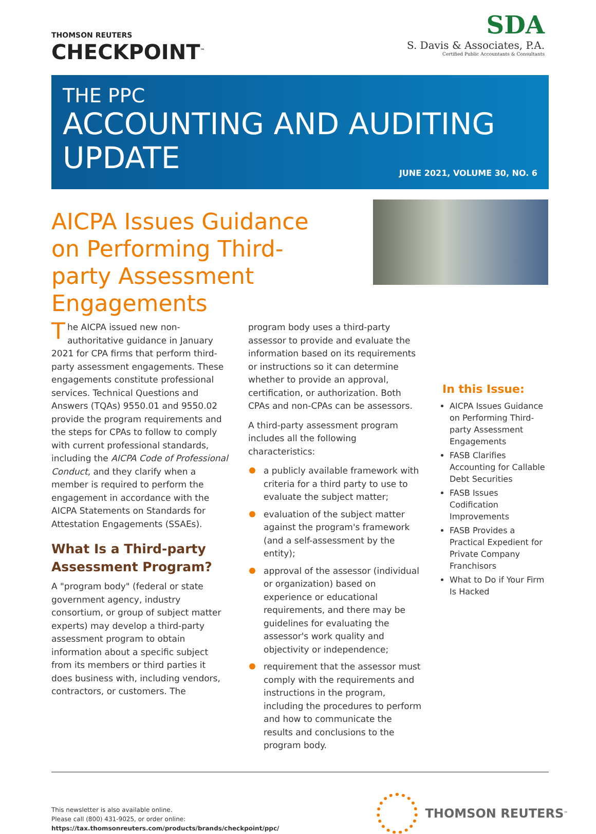THOMSON REUTERS
CHECKPOINT<sup>™</sup>
SDA
S. Davis & Associates, P.A.
Certified Public Accountants & Consultants
THE PPC
ACCOUNTING AND AUDITING
UPDATE
JUNE 2021, VOLUME 30, NO. 6
AICPA Issues Guidance on Performing Third-party Assessment Engagements
The AICPA issued new non-authoritative guidance in January 2021 for CPA firms that perform third-party assessment engagements. These engagements constitute professional services. Technical Questions and Answers (TQAs) 9550.01 and 9550.02 provide the program requirements and the steps for CPAs to follow to comply with current professional standards, including the AICPA Code of Professional Conduct, and they clarify when a member is required to perform the engagement in accordance with the AICPA Statements on Standards for Attestation Engagements (SSAEs).
What Is a Third-party Assessment Program?
A "program body" (federal or state government agency, industry consortium, or group of subject matter experts) may develop a third-party assessment program to obtain information about a specific subject from its members or third parties it does business with, including vendors, contractors, or customers. The
program body uses a third-party assessor to provide and evaluate the information based on its requirements or instructions so it can determine whether to provide an approval, certification, or authorization. Both CPAs and non-CPAs can be assessors.
A third-party assessment program includes all the following characteristics:
a publicly available framework with criteria for a third party to use to evaluate the subject matter;
evaluation of the subject matter against the program's framework (and a self-assessment by the entity);
approval of the assessor (individual or organization) based on experience or educational requirements, and there may be guidelines for evaluating the assessor's work quality and objectivity or independence;
requirement that the assessor must comply with the requirements and instructions in the program, including the procedures to perform and how to communicate the results and conclusions to the program body.
In this Issue:
AICPA Issues Guidance on Performing Third-party Assessment Engagements
FASB Clarifies Accounting for Callable Debt Securities
FASB Issues Codification Improvements
FASB Provides a Practical Expedient for Private Company Franchisors
What to Do if Your Firm Is Hacked
This newsletter is also available online.
Please call (800) 431-9025, or order online:
https://tax.thomsonreuters.com/products/brands/checkpoint/ppc/
THOMSON REUTERS<sup>™</sup>